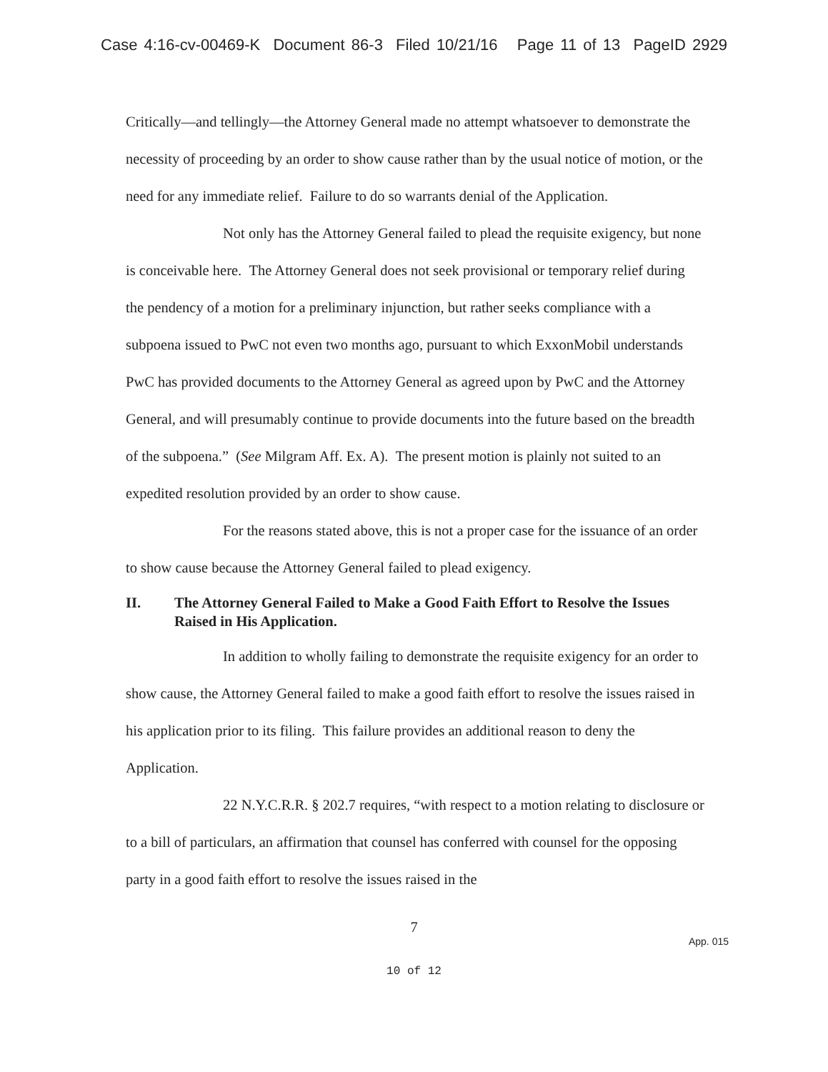Case 4:16-cv-00469-K Document 86-3 Filed 10/21/16 Page 11 of 13 PageID 2929
Critically—and tellingly—the Attorney General made no attempt whatsoever to demonstrate the necessity of proceeding by an order to show cause rather than by the usual notice of motion, or the need for any immediate relief. Failure to do so warrants denial of the Application.
Not only has the Attorney General failed to plead the requisite exigency, but none is conceivable here. The Attorney General does not seek provisional or temporary relief during the pendency of a motion for a preliminary injunction, but rather seeks compliance with a subpoena issued to PwC not even two months ago, pursuant to which ExxonMobil understands PwC has provided documents to the Attorney General as agreed upon by PwC and the Attorney General, and will presumably continue to provide documents into the future based on the breadth of the subpoena.” (See Milgram Aff. Ex. A). The present motion is plainly not suited to an expedited resolution provided by an order to show cause.
For the reasons stated above, this is not a proper case for the issuance of an order to show cause because the Attorney General failed to plead exigency.
II. The Attorney General Failed to Make a Good Faith Effort to Resolve the Issues Raised in His Application.
In addition to wholly failing to demonstrate the requisite exigency for an order to show cause, the Attorney General failed to make a good faith effort to resolve the issues raised in his application prior to its filing. This failure provides an additional reason to deny the Application.
22 N.Y.C.R.R. § 202.7 requires, “with respect to a motion relating to disclosure or to a bill of particulars, an affirmation that counsel has conferred with counsel for the opposing party in a good faith effort to resolve the issues raised in the
7
App. 015
10 of 12